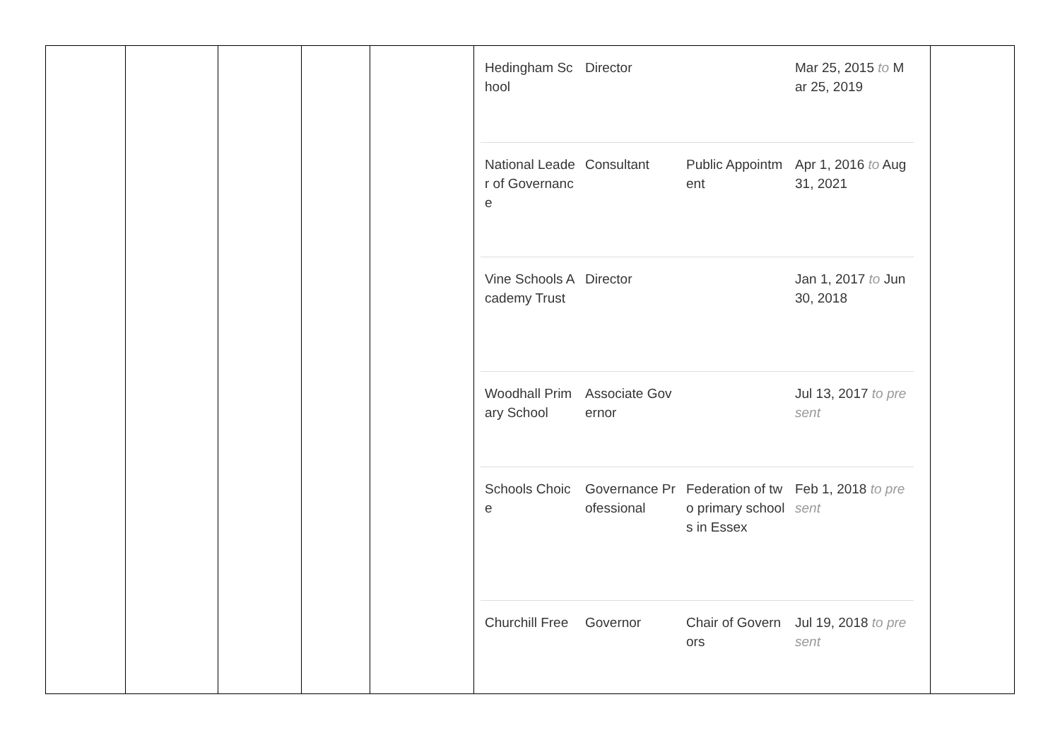| | | | | | / Hedingham School / Director / / Mar 25, 2015 to Mar 25, 2019 / / National Leader of Governance / Consultant / Public Appointment / Apr 1, 2016 to Aug 31, 2021 / / Vine Schools Academy Trust / Director / / Jan 1, 2017 to Jun 30, 2018 / / Woodhall Primary School / Associate Governor / / Jul 13, 2017 to present / / Schools Choice / Governance Professional / Federation of two primary schools in Essex / Feb 1, 2018 to present / / Churchill Free / Governor / Chair of Governors / Jul 19, 2018 to present / | |